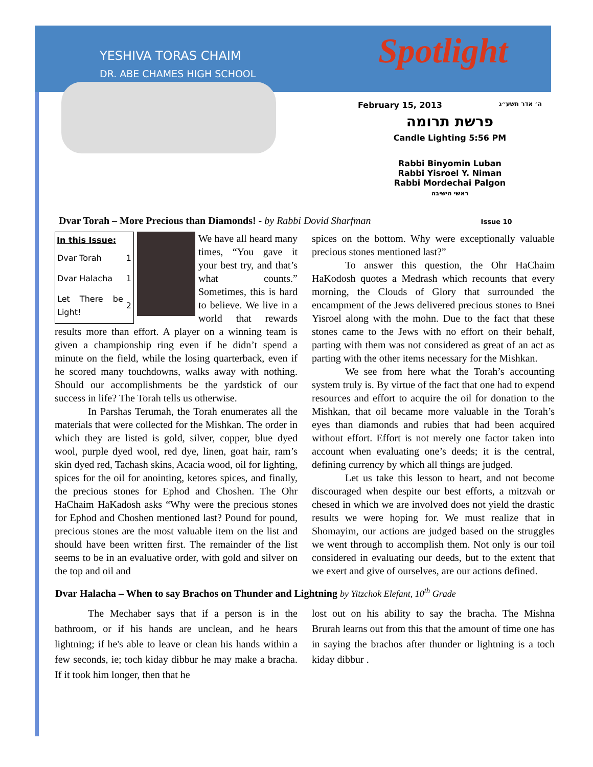YESHIVA TORAS CHAIM
DR. ABE CHAMES HIGH SCHOOL
Spotlight
February 15, 2013 ה׳ אדר תשע״ג
פרשת תרומה
Candle Lighting 5:56 PM
Rabbi Binyomin Luban
Rabbi Yisroel Y. Niman
Rabbi Mordechai Palgon
ראשי הישיבה
Dvar Torah – More Precious than Diamonds! - by Rabbi Dovid Sharfman Issue 10
| In this Issue: | |
| --- | --- |
| Dvar Torah | 1 |
| Dvar Halacha | 1 |
| Let There be Light! | 2 |
We have all heard many times, “You gave it your best try, and that’s what counts.” Sometimes, this is hard to believe. We live in a world that rewards results more than effort. A player on a winning team is given a championship ring even if he didn’t spend a minute on the field, while the losing quarterback, even if he scored many touchdowns, walks away with nothing. Should our accomplishments be the yardstick of our success in life? The Torah tells us otherwise.
In Parshas Terumah, the Torah enumerates all the materials that were collected for the Mishkan. The order in which they are listed is gold, silver, copper, blue dyed wool, purple dyed wool, red dye, linen, goat hair, ram’s skin dyed red, Tachash skins, Acacia wood, oil for lighting, spices for the oil for anointing, ketores spices, and finally, the precious stones for Ephod and Choshen. The Ohr HaChaim HaKadosh asks “Why were the precious stones for Ephod and Choshen mentioned last? Pound for pound, precious stones are the most valuable item on the list and should have been written first. The remainder of the list seems to be in an evaluative order, with gold and silver on the top and oil and
spices on the bottom. Why were exceptionally valuable precious stones mentioned last?”
To answer this question, the Ohr HaChaim HaKodosh quotes a Medrash which recounts that every morning, the Clouds of Glory that surrounded the encampment of the Jews delivered precious stones to Bnei Yisroel along with the mohn. Due to the fact that these stones came to the Jews with no effort on their behalf, parting with them was not considered as great of an act as parting with the other items necessary for the Mishkan.
We see from here what the Torah’s accounting system truly is. By virtue of the fact that one had to expend resources and effort to acquire the oil for donation to the Mishkan, that oil became more valuable in the Torah’s eyes than diamonds and rubies that had been acquired without effort. Effort is not merely one factor taken into account when evaluating one’s deeds; it is the central, defining currency by which all things are judged.
Let us take this lesson to heart, and not become discouraged when despite our best efforts, a mitzvah or chesed in which we are involved does not yield the drastic results we were hoping for. We must realize that in Shomayim, our actions are judged based on the struggles we went through to accomplish them. Not only is our toil considered in evaluating our deeds, but to the extent that we exert and give of ourselves, are our actions defined.
Dvar Halacha – When to say Brachos on Thunder and Lightning by Yitzchok Elefant, 10<sup>th</sup> Grade
The Mechaber says that if a person is in the bathroom, or if his hands are unclean, and he hears lightning; if he's able to leave or clean his hands within a few seconds, ie; toch kiday dibbur he may make a bracha. If it took him longer, then that he
lost out on his ability to say the bracha. The Mishna Brurah learns out from this that the amount of time one has in saying the brachos after thunder or lightning is a toch kiday dibbur .